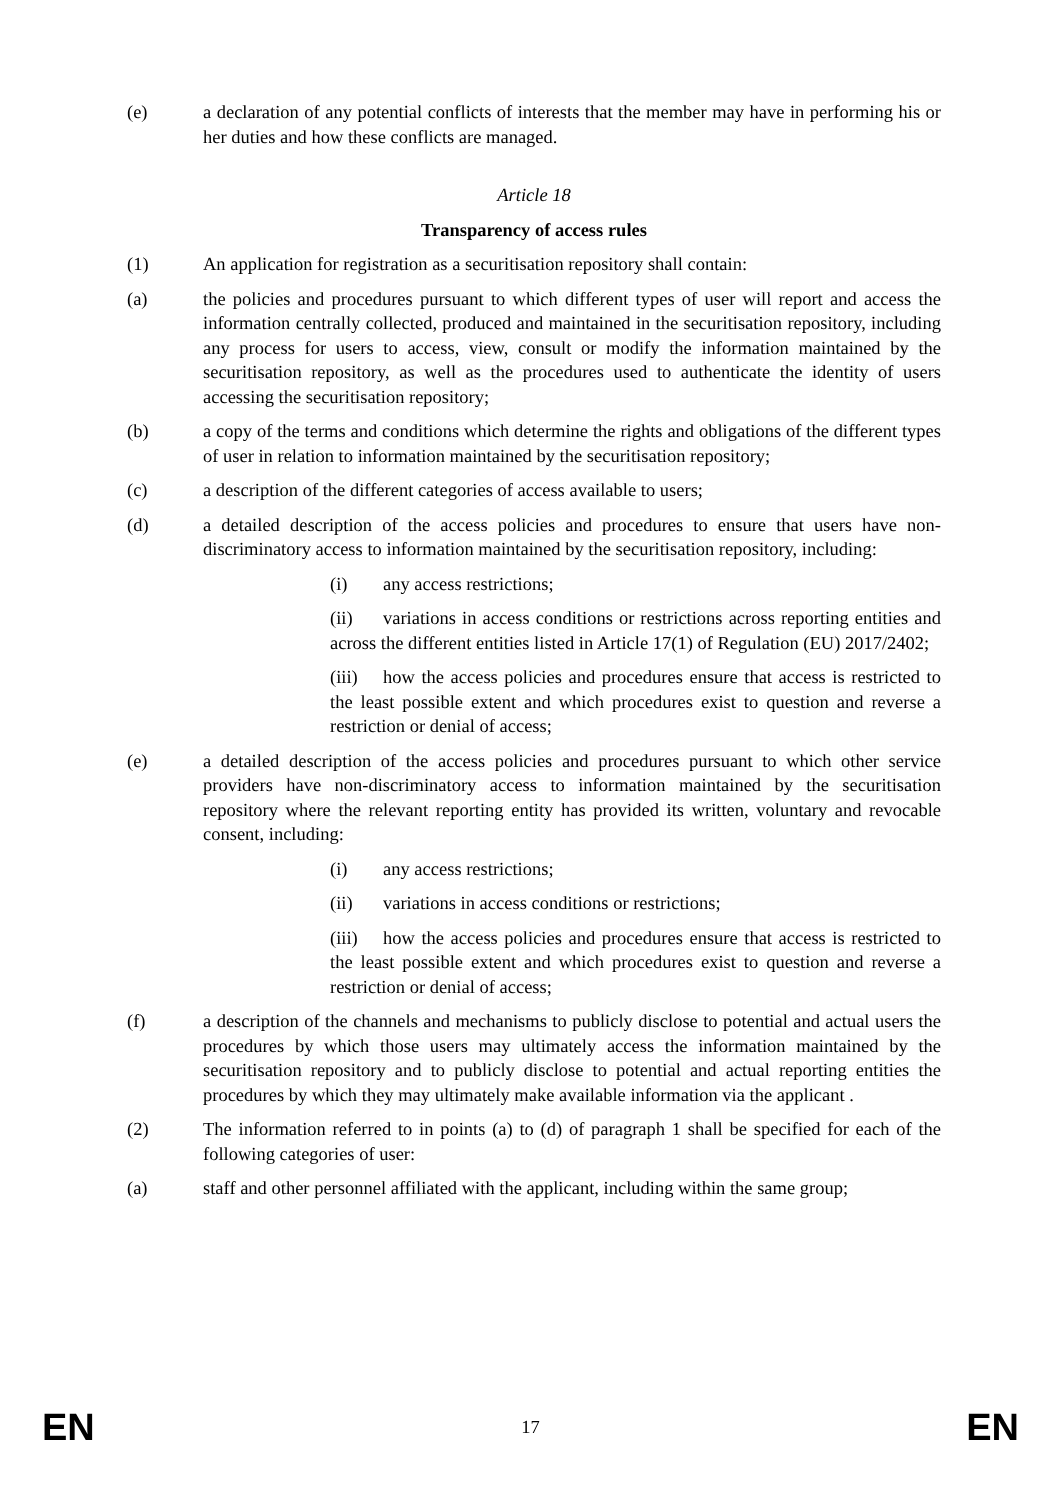(e) a declaration of any potential conflicts of interests that the member may have in performing his or her duties and how these conflicts are managed.
Article 18
Transparency of access rules
(1) An application for registration as a securitisation repository shall contain:
(a) the policies and procedures pursuant to which different types of user will report and access the information centrally collected, produced and maintained in the securitisation repository, including any process for users to access, view, consult or modify the information maintained by the securitisation repository, as well as the procedures used to authenticate the identity of users accessing the securitisation repository;
(b) a copy of the terms and conditions which determine the rights and obligations of the different types of user in relation to information maintained by the securitisation repository;
(c) a description of the different categories of access available to users;
(d) a detailed description of the access policies and procedures to ensure that users have non-discriminatory access to information maintained by the securitisation repository, including:
(i) any access restrictions;
(ii) variations in access conditions or restrictions across reporting entities and across the different entities listed in Article 17(1) of Regulation (EU) 2017/2402;
(iii) how the access policies and procedures ensure that access is restricted to the least possible extent and which procedures exist to question and reverse a restriction or denial of access;
(e) a detailed description of the access policies and procedures pursuant to which other service providers have non-discriminatory access to information maintained by the securitisation repository where the relevant reporting entity has provided its written, voluntary and revocable consent, including:
(i) any access restrictions;
(ii) variations in access conditions or restrictions;
(iii) how the access policies and procedures ensure that access is restricted to the least possible extent and which procedures exist to question and reverse a restriction or denial of access;
(f) a description of the channels and mechanisms to publicly disclose to potential and actual users the procedures by which those users may ultimately access the information maintained by the securitisation repository and to publicly disclose to potential and actual reporting entities the procedures by which they may ultimately make available information via the applicant .
(2) The information referred to in points (a) to (d) of paragraph 1 shall be specified for each of the following categories of user:
(a) staff and other personnel affiliated with the applicant, including within the same group;
EN 17 EN